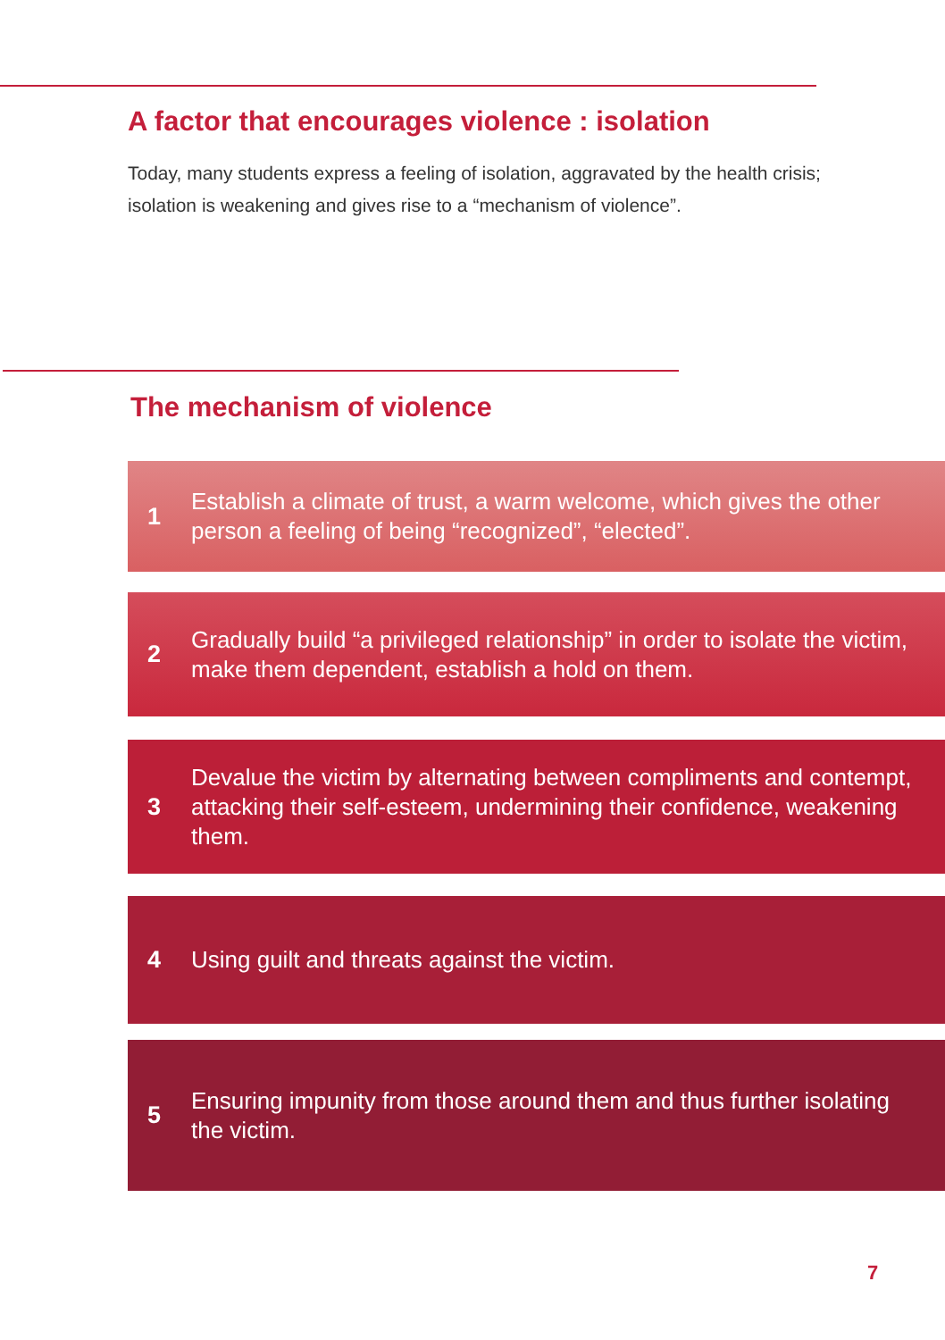A factor that encourages violence : isolation
Today, many students express a feeling of isolation, aggravated by the health crisis; isolation is weakening and gives rise to a “mechanism of violence”.
The mechanism of violence
1
Establish a climate of trust, a warm welcome, which gives the other person a feeling of being “recognized”, “elected”.
2
Gradually build “a privileged relationship” in order to isolate the victim, make them dependent, establish a hold on them.
3
Devalue the victim by alternating between compliments and contempt, attacking their self-esteem, undermining their confidence, weakening them.
4
Using guilt and threats against the victim.
5
Ensuring impunity from those around them and thus further isolating the victim.
7